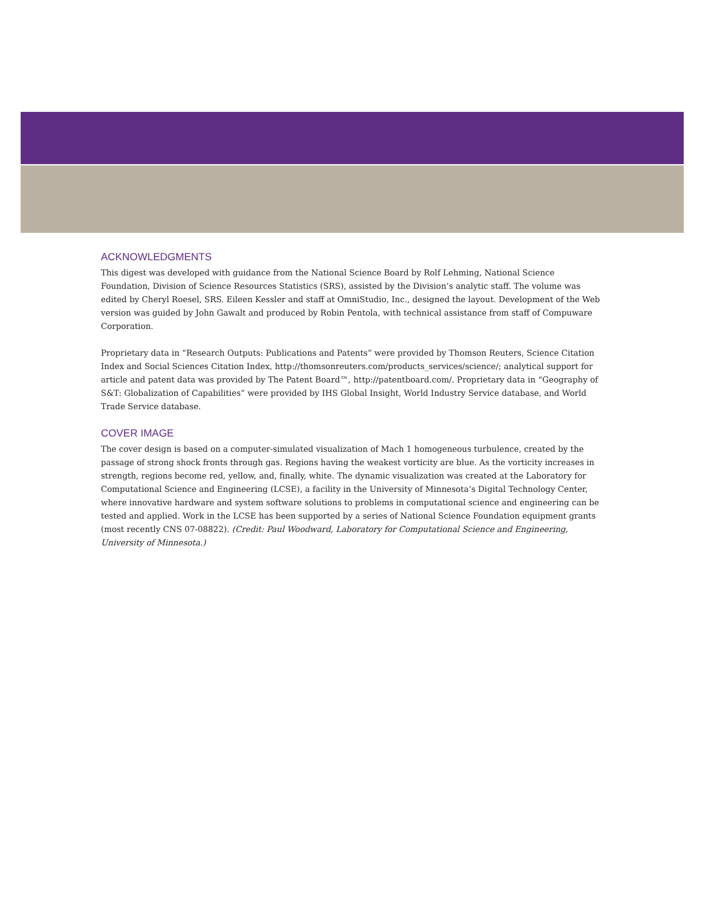ACKNOWLEDGMENTS
This digest was developed with guidance from the National Science Board by Rolf Lehming, National Science Foundation, Division of Science Resources Statistics (SRS), assisted by the Division’s analytic staff. The volume was edited by Cheryl Roesel, SRS. Eileen Kessler and staff at OmniStudio, Inc., designed the layout. Development of the Web version was guided by John Gawalt and produced by Robin Pentola, with technical assistance from staff of Compuware Corporation.
Proprietary data in “Research Outputs: Publications and Patents” were provided by Thomson Reuters, Science Citation Index and Social Sciences Citation Index, http://thomsonreuters.com/products_services/science/; analytical support for article and patent data was provided by The Patent Board™, http://patentboard.com/. Proprietary data in “Geography of S&T: Globalization of Capabilities” were provided by IHS Global Insight, World Industry Service database, and World Trade Service database.
COVER IMAGE
The cover design is based on a computer-simulated visualization of Mach 1 homogeneous turbulence, created by the passage of strong shock fronts through gas. Regions having the weakest vorticity are blue. As the vorticity increases in strength, regions become red, yellow, and, finally, white. The dynamic visualization was created at the Laboratory for Computational Science and Engineering (LCSE), a facility in the University of Minnesota’s Digital Technology Center, where innovative hardware and system software solutions to problems in computational science and engineering can be tested and applied. Work in the LCSE has been supported by a series of National Science Foundation equipment grants (most recently CNS 07-08822). (Credit: Paul Woodward, Laboratory for Computational Science and Engineering, University of Minnesota.)